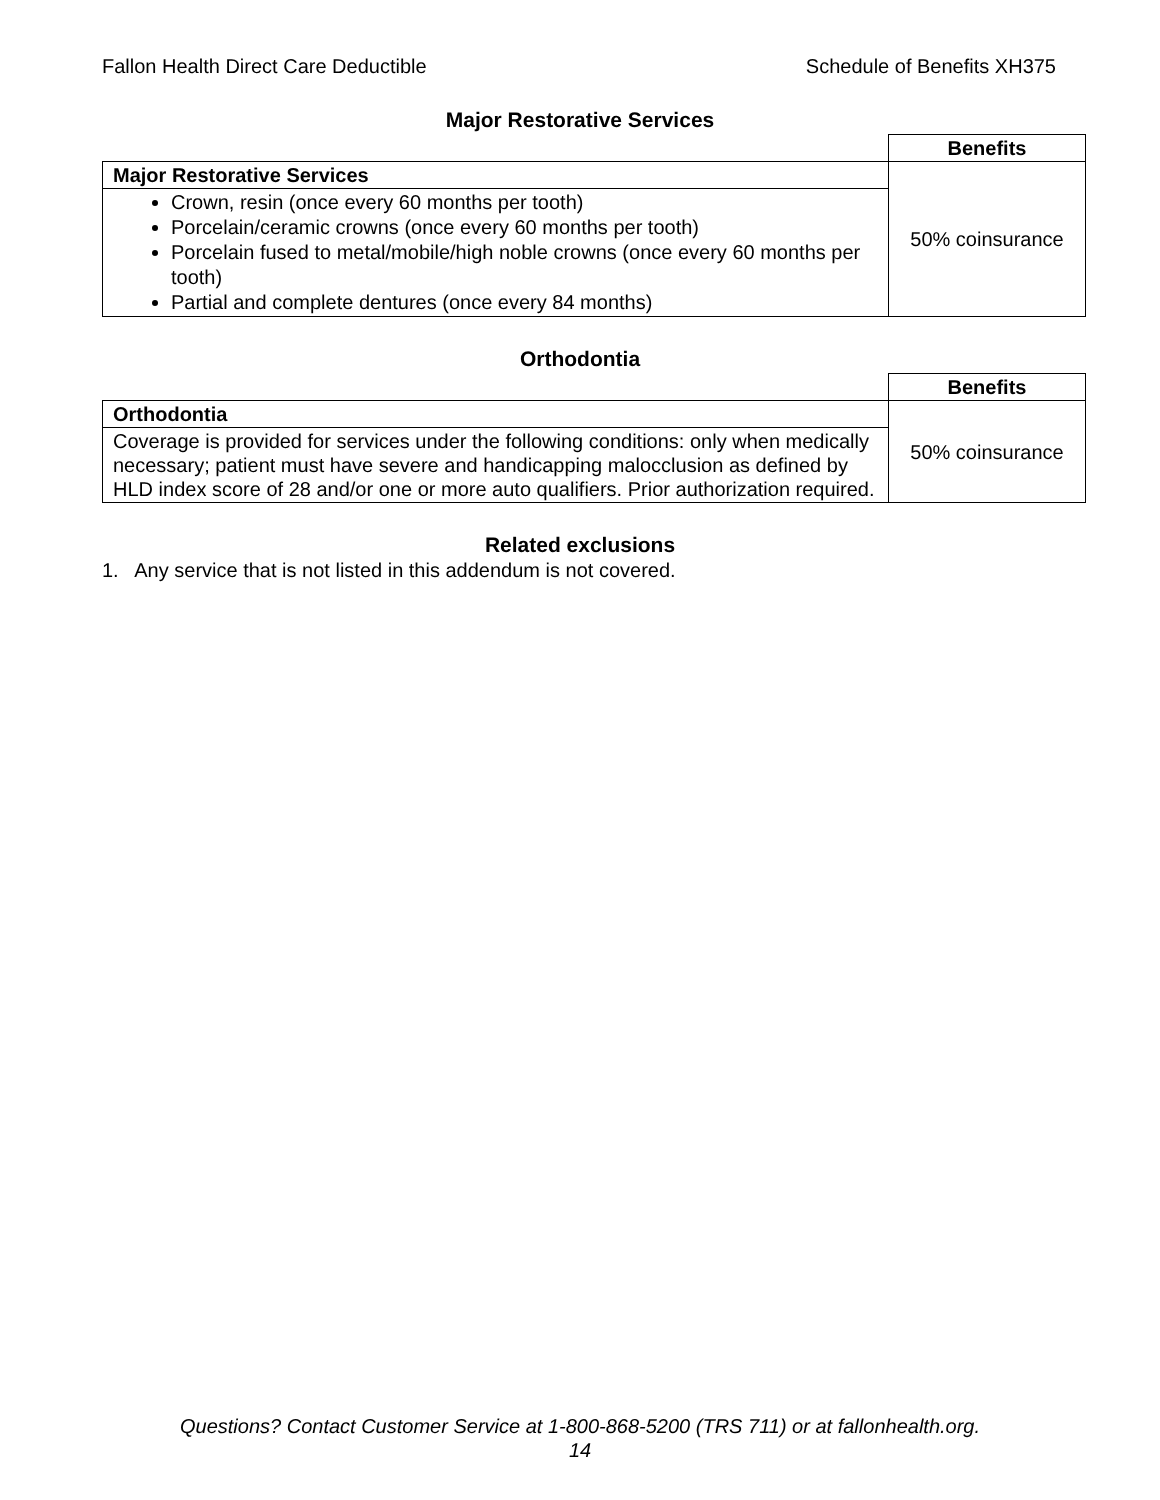Fallon Health Direct Care Deductible Schedule of Benefits XH375
Major Restorative Services
| | Benefits |
| Major Restorative Services | 50% coinsurance |
| Crown, resin (once every 60 months per tooth) Porcelain/ceramic crowns (once every 60 months per tooth) Porcelain fused to metal/mobile/high noble crowns (once every 60 months per tooth) Partial and complete dentures (once every 84 months) | |
Orthodontia
| | Benefits |
| Orthodontia | 50% coinsurance |
| Coverage is provided for services under the following conditions: only when medically necessary; patient must have severe and handicapping malocclusion as defined by HLD index score of 28 and/or one or more auto qualifiers. Prior authorization required. | |
Related exclusions
1. Any service that is not listed in this addendum is not covered.
Questions? Contact Customer Service at 1-800-868-5200 (TRS 711) or at fallonhealth.org.
14